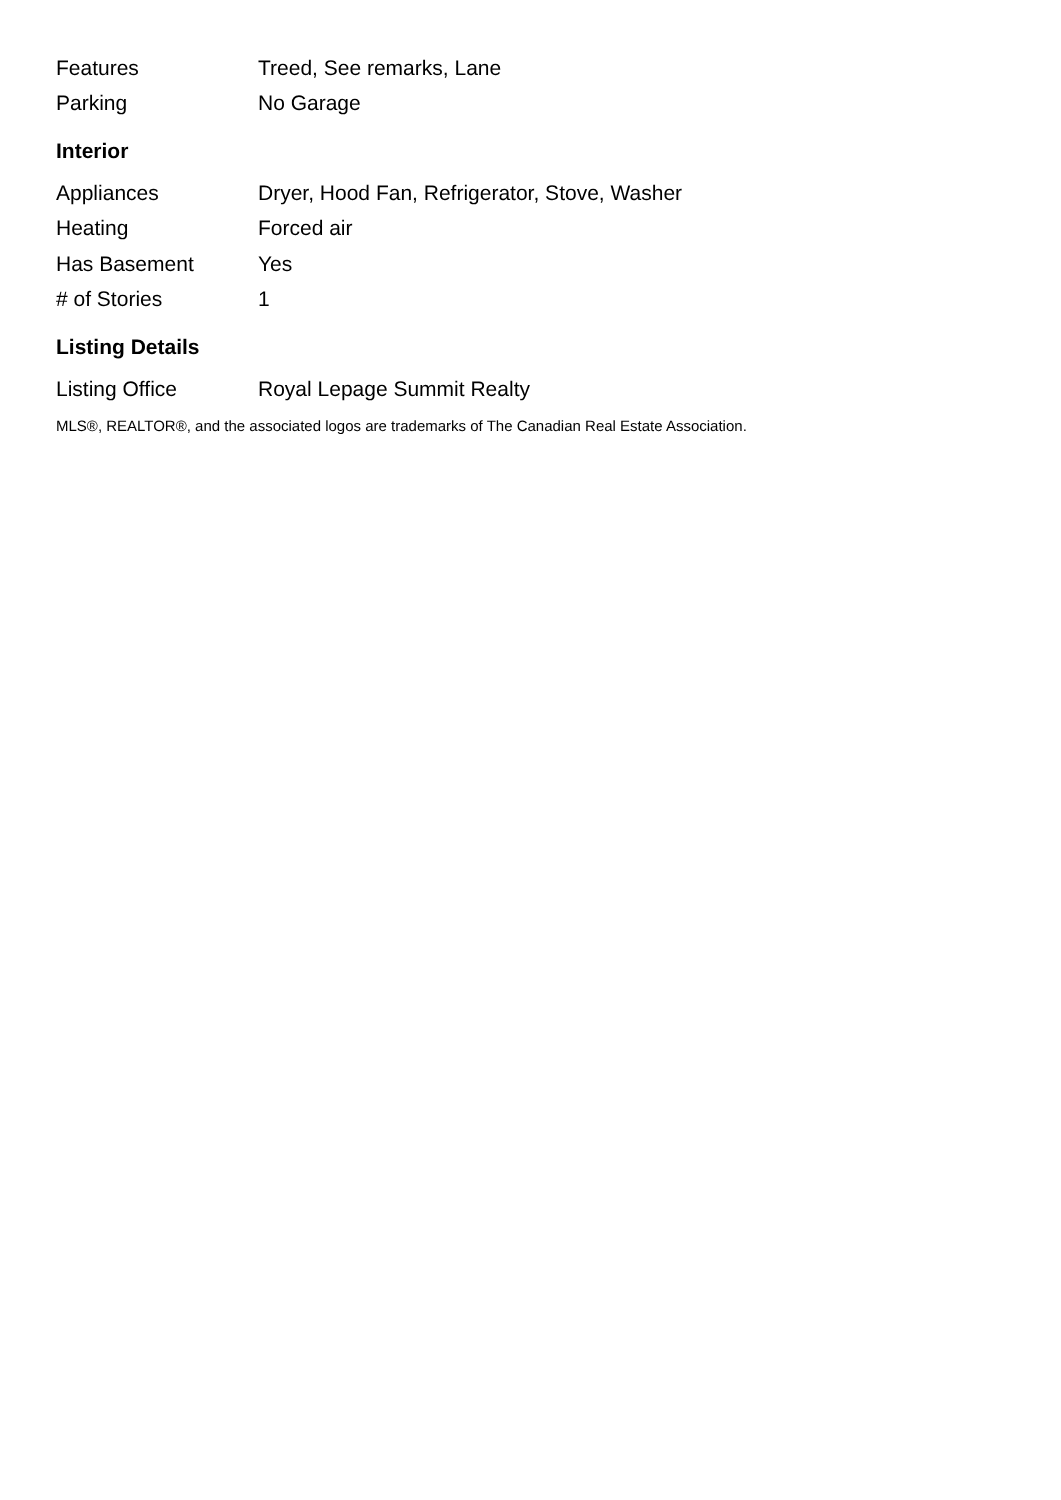| Features | Treed, See remarks, Lane |
| Parking | No Garage |
Interior
| Appliances | Dryer, Hood Fan, Refrigerator, Stove, Washer |
| Heating | Forced air |
| Has Basement | Yes |
| # of Stories | 1 |
Listing Details
| Listing Office | Royal Lepage Summit Realty |
MLS®, REALTOR®, and the associated logos are trademarks of The Canadian Real Estate Association.